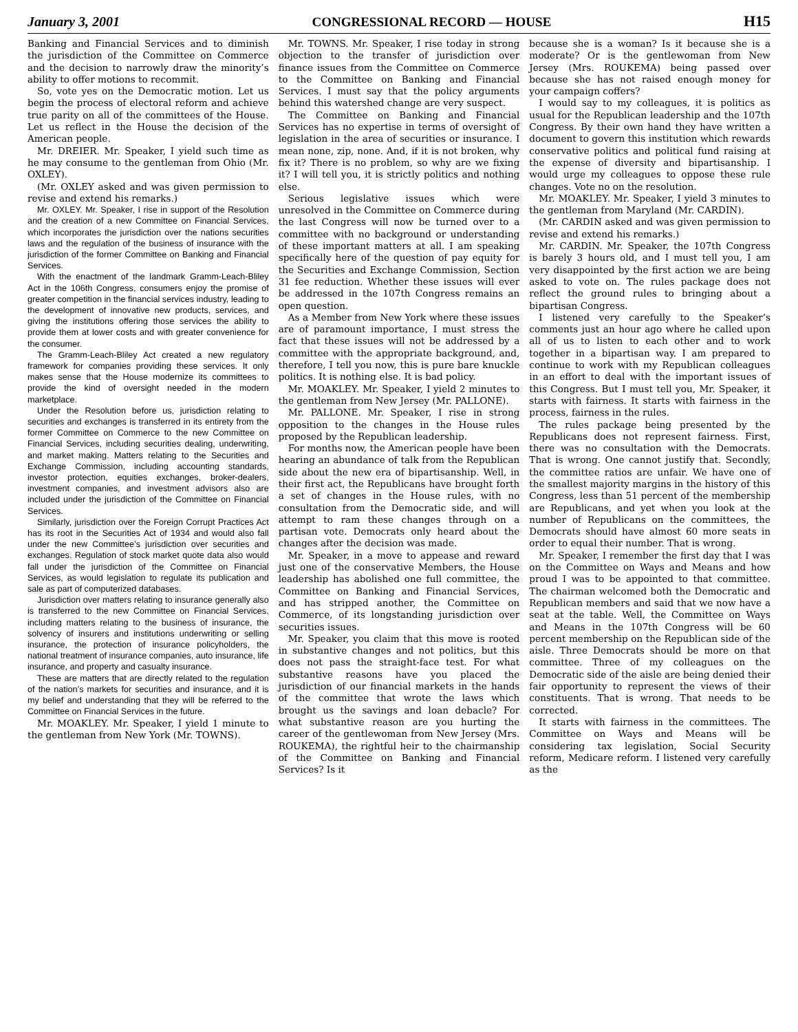January 3, 2001 CONGRESSIONAL RECORD — HOUSE H15
Banking and Financial Services and to diminish the jurisdiction of the Committee on Commerce and the decision to narrowly draw the minority’s ability to offer motions to recommit.
So, vote yes on the Democratic motion. Let us begin the process of electoral reform and achieve true parity on all of the committees of the House. Let us reflect in the House the decision of the American people.
Mr. DREIER. Mr. Speaker, I yield such time as he may consume to the gentleman from Ohio (Mr. OXLEY).
(Mr. OXLEY asked and was given permission to revise and extend his remarks.)
Mr. OXLEY. Mr. Speaker, I rise in support of the Resolution and the creation of a new Committee on Financial Services, which incorporates the jurisdiction over the nations securities laws and the regulation of the business of insurance with the jurisdiction of the former Committee on Banking and Financial Services.
With the enactment of the landmark Gramm-Leach-Bliley Act in the 106th Congress, consumers enjoy the promise of greater competition in the financial services industry, leading to the development of innovative new products, services, and giving the institutions offering those services the ability to provide them at lower costs and with greater convenience for the consumer.
The Gramm-Leach-Bliley Act created a new regulatory framework for companies providing these services. It only makes sense that the House modernize its committees to provide the kind of oversight needed in the modern marketplace.
Under the Resolution before us, jurisdiction relating to securities and exchanges is transferred in its entirety from the former Committee on Commerce to the new Committee on Financial Services, including securities dealing, underwriting, and market making. Matters relating to the Securities and Exchange Commission, including accounting standards, investor protection, equities exchanges, broker-dealers, investment companies, and investment advisors also are included under the jurisdiction of the Committee on Financial Services.
Similarly, jurisdiction over the Foreign Corrupt Practices Act has its root in the Securities Act of 1934 and would also fall under the new Committee’s jurisdiction over securities and exchanges. Regulation of stock market quote data also would fall under the jurisdiction of the Committee on Financial Services, as would legislation to regulate its publication and sale as part of computerized databases.
Jurisdiction over matters relating to insurance generally also is transferred to the new Committee on Financial Services, including matters relating to the business of insurance, the solvency of insurers and institutions underwriting or selling insurance, the protection of insurance policyholders, the national treatment of insurance companies, auto insurance, life insurance, and property and casualty insurance.
These are matters that are directly related to the regulation of the nation’s markets for securities and insurance, and it is my belief and understanding that they will be referred to the Committee on Financial Services in the future.
Mr. MOAKLEY. Mr. Speaker, I yield 1 minute to the gentleman from New York (Mr. TOWNS).
Mr. TOWNS. Mr. Speaker, I rise today in strong objection to the transfer of jurisdiction over finance issues from the Committee on Commerce to the Committee on Banking and Financial Services. I must say that the policy arguments behind this watershed change are very suspect.
The Committee on Banking and Financial Services has no expertise in terms of oversight of legislation in the area of securities or insurance. I mean none, zip, none. And, if it is not broken, why fix it? There is no problem, so why are we fixing it? I will tell you, it is strictly politics and nothing else.
Serious legislative issues which were unresolved in the Committee on Commerce during the last Congress will now be turned over to a committee with no background or understanding of these important matters at all. I am speaking specifically here of the question of pay equity for the Securities and Exchange Commission, Section 31 fee reduction. Whether these issues will ever be addressed in the 107th Congress remains an open question.
As a Member from New York where these issues are of paramount importance, I must stress the fact that these issues will not be addressed by a committee with the appropriate background, and, therefore, I tell you now, this is pure bare knuckle politics. It is nothing else. It is bad policy.
Mr. MOAKLEY. Mr. Speaker, I yield 2 minutes to the gentleman from New Jersey (Mr. PALLONE).
Mr. PALLONE. Mr. Speaker, I rise in strong opposition to the changes in the House rules proposed by the Republican leadership.
For months now, the American people have been hearing an abundance of talk from the Republican side about the new era of bipartisanship. Well, in their first act, the Republicans have brought forth a set of changes in the House rules, with no consultation from the Democratic side, and will attempt to ram these changes through on a partisan vote. Democrats only heard about the changes after the decision was made.
Mr. Speaker, in a move to appease and reward just one of the conservative Members, the House leadership has abolished one full committee, the Committee on Banking and Financial Services, and has stripped another, the Committee on Commerce, of its longstanding jurisdiction over securities issues.
Mr. Speaker, you claim that this move is rooted in substantive changes and not politics, but this does not pass the straight-face test. For what substantive reasons have you placed the jurisdiction of our financial markets in the hands of the committee that wrote the laws which brought us the savings and loan debacle? For what substantive reason are you hurting the career of the gentlewoman from New Jersey (Mrs. ROUKEMA), the rightful heir to the chairmanship of the Committee on Banking and Financial Services? Is it
because she is a woman? Is it because she is a moderate? Or is the gentlewoman from New Jersey (Mrs. ROUKEMA) being passed over because she has not raised enough money for your campaign coffers?
I would say to my colleagues, it is politics as usual for the Republican leadership and the 107th Congress. By their own hand they have written a document to govern this institution which rewards conservative politics and political fund raising at the expense of diversity and bipartisanship. I would urge my colleagues to oppose these rule changes. Vote no on the resolution.
Mr. MOAKLEY. Mr. Speaker, I yield 3 minutes to the gentleman from Maryland (Mr. CARDIN).
(Mr. CARDIN asked and was given permission to revise and extend his remarks.)
Mr. CARDIN. Mr. Speaker, the 107th Congress is barely 3 hours old, and I must tell you, I am very disappointed by the first action we are being asked to vote on. The rules package does not reflect the ground rules to bringing about a bipartisan Congress.
I listened very carefully to the Speaker’s comments just an hour ago where he called upon all of us to listen to each other and to work together in a bipartisan way. I am prepared to continue to work with my Republican colleagues in an effort to deal with the important issues of this Congress. But I must tell you, Mr. Speaker, it starts with fairness. It starts with fairness in the process, fairness in the rules.
The rules package being presented by the Republicans does not represent fairness. First, there was no consultation with the Democrats. That is wrong. One cannot justify that. Secondly, the committee ratios are unfair. We have one of the smallest majority margins in the history of this Congress, less than 51 percent of the membership are Republicans, and yet when you look at the number of Republicans on the committees, the Democrats should have almost 60 more seats in order to equal their number. That is wrong.
Mr. Speaker, I remember the first day that I was on the Committee on Ways and Means and how proud I was to be appointed to that committee. The chairman welcomed both the Democratic and Republican members and said that we now have a seat at the table. Well, the Committee on Ways and Means in the 107th Congress will be 60 percent membership on the Republican side of the aisle. Three Democrats should be more on that committee. Three of my colleagues on the Democratic side of the aisle are being denied their fair opportunity to represent the views of their constituents. That is wrong. That needs to be corrected.
It starts with fairness in the committees. The Committee on Ways and Means will be considering tax legislation, Social Security reform, Medicare reform. I listened very carefully as the